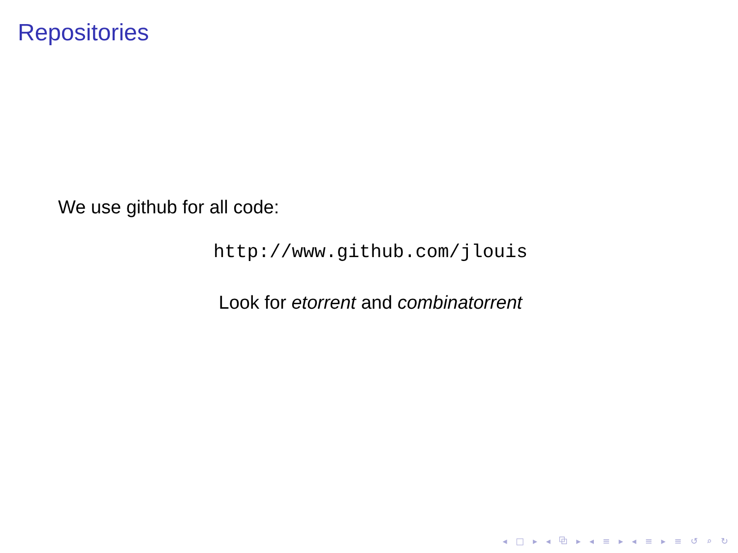Repositories
We use github for all code:
http://www.github.com/jlouis
Look for etorrent and combinatorrent
◂ □ ▸ ◂ ⧉ ▸ ◂ ≡ ▸ ◂ ≡ ▸ ≡ ↺ ⌕ ↻